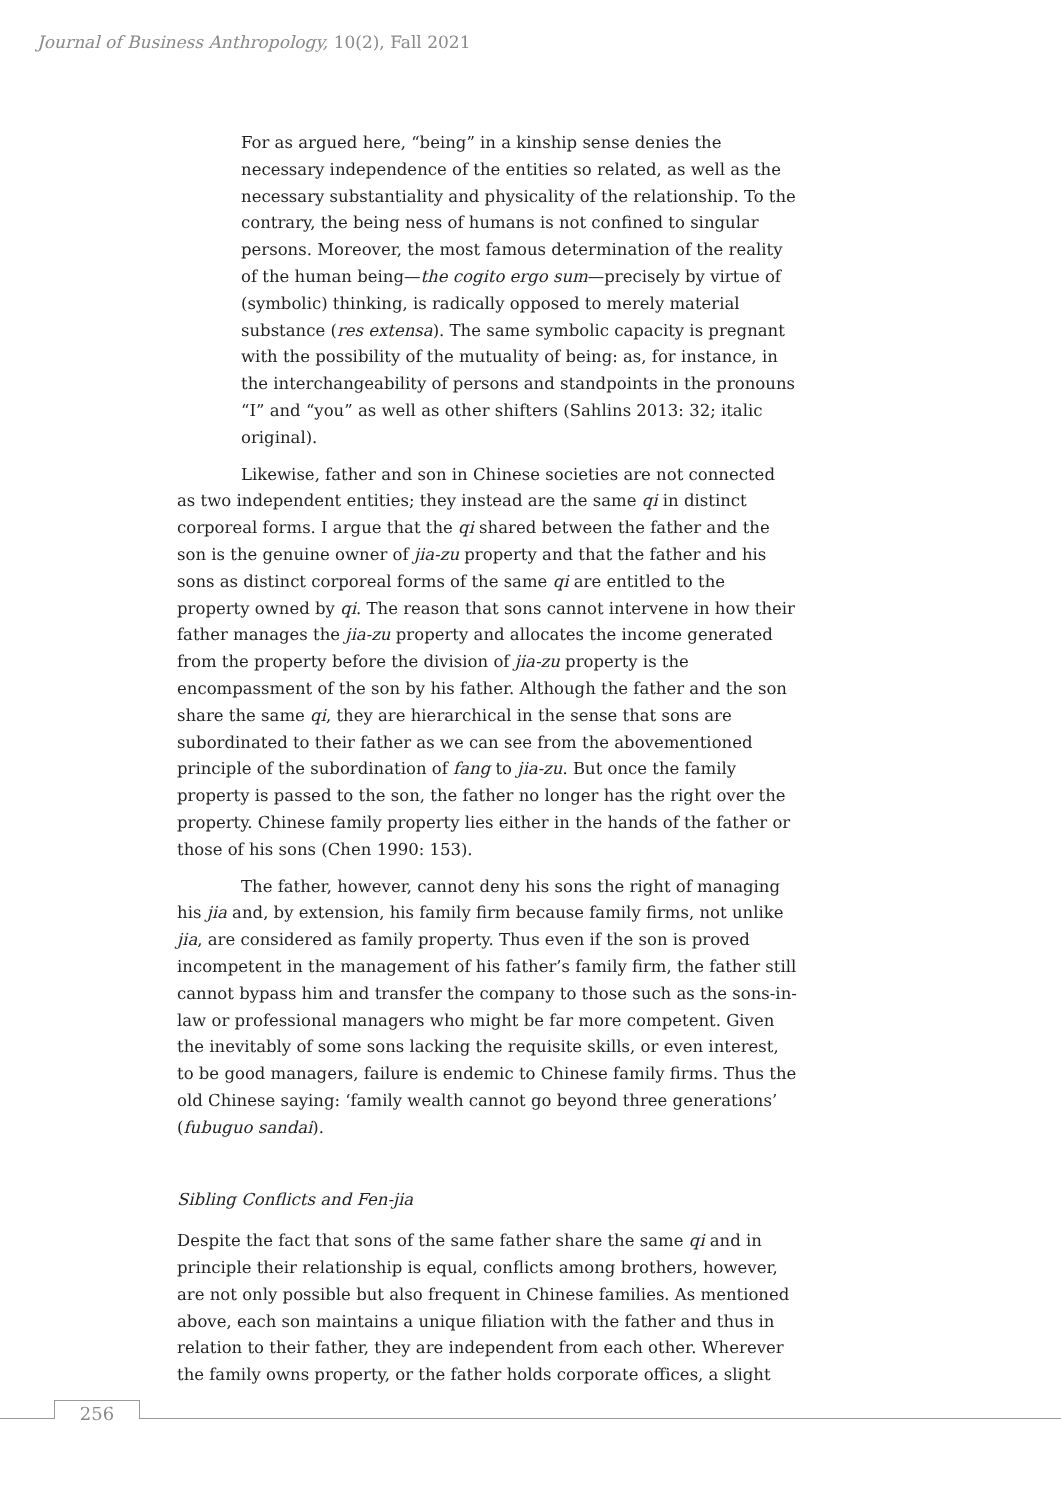Journal of Business Anthropology, 10(2), Fall 2021
For as argued here, “being” in a kinship sense denies the necessary independence of the entities so related, as well as the necessary substantiality and physicality of the relationship. To the contrary, the being ness of humans is not confined to singular persons. Moreover, the most famous determination of the reality of the human being—the cogito ergo sum—precisely by virtue of (symbolic) thinking, is radically opposed to merely material substance (res extensa). The same symbolic capacity is pregnant with the possibility of the mutuality of being: as, for instance, in the interchangeability of persons and standpoints in the pronouns “I” and “you” as well as other shifters (Sahlins 2013: 32; italic original).
Likewise, father and son in Chinese societies are not connected as two independent entities; they instead are the same qi in distinct corporeal forms. I argue that the qi shared between the father and the son is the genuine owner of jia-zu property and that the father and his sons as distinct corporeal forms of the same qi are entitled to the property owned by qi. The reason that sons cannot intervene in how their father manages the jia-zu property and allocates the income generated from the property before the division of jia-zu property is the encompassment of the son by his father. Although the father and the son share the same qi, they are hierarchical in the sense that sons are subordinated to their father as we can see from the abovementioned principle of the subordination of fang to jia-zu. But once the family property is passed to the son, the father no longer has the right over the property. Chinese family property lies either in the hands of the father or those of his sons (Chen 1990: 153).
The father, however, cannot deny his sons the right of managing his jia and, by extension, his family firm because family firms, not unlike jia, are considered as family property. Thus even if the son is proved incompetent in the management of his father’s family firm, the father still cannot bypass him and transfer the company to those such as the sons-in-law or professional managers who might be far more competent. Given the inevitably of some sons lacking the requisite skills, or even interest, to be good managers, failure is endemic to Chinese family firms. Thus the old Chinese saying: ‘family wealth cannot go beyond three generations’ (fubuguo sandai).
Sibling Conflicts and Fen-jia
Despite the fact that sons of the same father share the same qi and in principle their relationship is equal, conflicts among brothers, however, are not only possible but also frequent in Chinese families. As mentioned above, each son maintains a unique filiation with the father and thus in relation to their father, they are independent from each other. Wherever the family owns property, or the father holds corporate offices, a slight
256